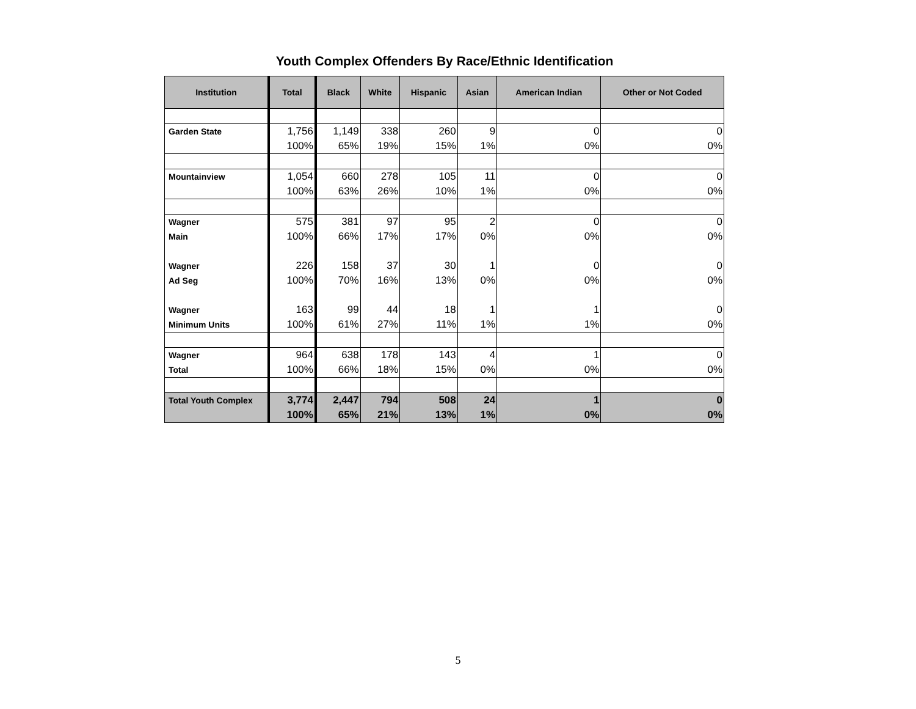Youth Complex Offenders By Race/Ethnic Identification
| Institution | Total | Black | White | Hispanic | Asian | American Indian | Other or Not Coded |
| --- | --- | --- | --- | --- | --- | --- | --- |
| Garden State | 1,756 | 1,149 | 338 | 260 | 9 | 0 | 0 |
| | 100% | 65% | 19% | 15% | 1% | 0% | 0% |
| Mountainview | 1,054 | 660 | 278 | 105 | 11 | 0 | 0 |
| | 100% | 63% | 26% | 10% | 1% | 0% | 0% |
| Wagner | 575 | 381 | 97 | 95 | 2 | 0 | 0 |
| Main | 100% | 66% | 17% | 17% | 0% | 0% | 0% |
| Wagner | 226 | 158 | 37 | 30 | 1 | 0 | 0 |
| Ad Seg | 100% | 70% | 16% | 13% | 0% | 0% | 0% |
| Wagner | 163 | 99 | 44 | 18 | 1 | 1 | 0 |
| Minimum Units | 100% | 61% | 27% | 11% | 1% | 1% | 0% |
| Wagner | 964 | 638 | 178 | 143 | 4 | 1 | 0 |
| Total | 100% | 66% | 18% | 15% | 0% | 0% | 0% |
| Total Youth Complex | 3,774 | 2,447 | 794 | 508 | 24 | 1 | 0 |
| | 100% | 65% | 21% | 13% | 1% | 0% | 0% |
5